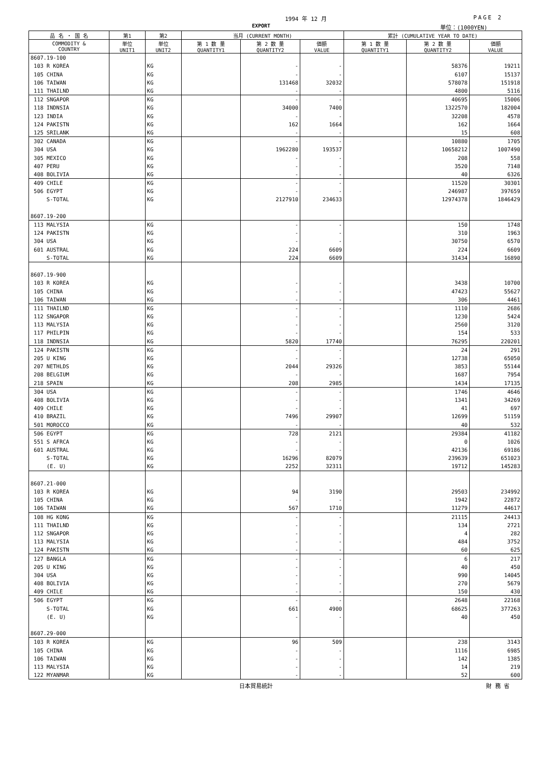1994 年 12 月 PAGE 2
EXPORT 単位：(1000YEN)
| 品 名 ・ 国 名 | 第1 | 第2 | 当月 (CURRENT MONTH) | | | 累計 (CUMULATIVE YEAR TO DATE) | | |
| --- | --- | --- | --- | --- | --- | --- | --- | --- |
| COMMODITY & COUNTRY | 単位 UNIT1 | 単位 UNIT2 | 第 1 数 量 QUANTITY1 | 第 2 数 量 QUANTITY2 | 価額 VALUE | 第 1 数 量 QUANTITY1 | 第 2 数 量 QUANTITY2 | 価額 VALUE |
| 8607.19-100 | | | | | | | | |
| 103 R KOREA | | KG | | - | - | | 58376 | 19211 |
| 105 CHINA | | KG | | - | - | | 6107 | 15137 |
| 106 TAIWAN | | KG | | 131468 | 32032 | | 578078 | 151918 |
| 111 THAILND | | KG | | - | - | | 4800 | 5116 |
| 112 SNGAPOR | | KG | | - | - | | 40695 | 15006 |
| 118 INDNSIA | | KG | | 34000 | 7400 | | 1322570 | 182004 |
| 123 INDIA | | KG | | - | - | | 32208 | 4578 |
| 124 PAKISTN | | KG | | 162 | 1664 | | 162 | 1664 |
| 125 SRILANK | | KG | | - | - | | 15 | 608 |
| 302 CANADA | | KG | | - | - | | 10880 | 1705 |
| 304 USA | | KG | | 1962280 | 193537 | | 10658212 | 1007490 |
| 305 MEXICO | | KG | | - | - | | 208 | 558 |
| 407 PERU | | KG | | - | - | | 3520 | 7148 |
| 408 BOLIVIA | | KG | | - | - | | 40 | 6326 |
| 409 CHILE | | KG | | - | - | | 11520 | 30301 |
| 506 EGYPT | | KG | | - | - | | 246987 | 397659 |
| S-TOTAL | | KG | | 2127910 | 234633 | | 12974378 | 1846429 |
| 8607.19-200 | | | | | | | | |
| 113 MALYSIA | | KG | | - | - | | 150 | 1748 |
| 124 PAKISTN | | KG | | - | - | | 310 | 1963 |
| 304 USA | | KG | | - | - | | 30750 | 6570 |
| 601 AUSTRAL | | KG | | 224 | 6609 | | 224 | 6609 |
| S-TOTAL | | KG | | 224 | 6609 | | 31434 | 16890 |
| 8607.19-900 | | | | | | | | |
| 103 R KOREA | | KG | | - | - | | 3438 | 10700 |
| 105 CHINA | | KG | | - | - | | 47423 | 55627 |
| 106 TAIWAN | | KG | | - | - | | 306 | 4461 |
| 111 THAILND | | KG | | - | - | | 1110 | 2686 |
| 112 SNGAPOR | | KG | | - | - | | 1230 | 5424 |
| 113 MALYSIA | | KG | | - | - | | 2560 | 3120 |
| 117 PHILPIN | | KG | | - | - | | 154 | 533 |
| 118 INDNSIA | | KG | | 5820 | 17740 | | 76295 | 220201 |
| 124 PAKISTN | | KG | | - | - | | 24 | 291 |
| 205 U KING | | KG | | - | - | | 12738 | 65050 |
| 207 NETHLDS | | KG | | 2044 | 29326 | | 3853 | 55144 |
| 208 BELGIUM | | KG | | - | - | | 1687 | 7954 |
| 218 SPAIN | | KG | | 208 | 2985 | | 1434 | 17135 |
| 304 USA | | KG | | - | - | | 1746 | 4646 |
| 408 BOLIVIA | | KG | | - | - | | 1341 | 34269 |
| 409 CHILE | | KG | | - | - | | 41 | 697 |
| 410 BRAZIL | | KG | | 7496 | 29907 | | 12699 | 51159 |
| 501 MOROCCO | | KG | | - | - | | 40 | 532 |
| 506 EGYPT | | KG | | 728 | 2121 | | 29384 | 41182 |
| 551 S AFRCA | | KG | | - | - | | 0 | 1026 |
| 601 AUSTRAL | | KG | | - | - | | 42136 | 69186 |
| S-TOTAL | | KG | | 16296 | 82079 | | 239639 | 651023 |
| (E. U) | | KG | | 2252 | 32311 | | 19712 | 145283 |
| 8607.21-000 | | | | | | | | |
| 103 R KOREA | | KG | | 94 | 3190 | | 29503 | 234992 |
| 105 CHINA | | KG | | - | - | | 1942 | 22872 |
| 106 TAIWAN | | KG | | 567 | 1710 | | 11279 | 44617 |
| 108 HG KONG | | KG | | - | - | | 21115 | 24413 |
| 111 THAILND | | KG | | - | - | | 134 | 2721 |
| 112 SNGAPOR | | KG | | - | - | | 4 | 282 |
| 113 MALYSIA | | KG | | - | - | | 484 | 3752 |
| 124 PAKISTN | | KG | | - | - | | 60 | 625 |
| 127 BANGLA | | KG | | - | - | | 6 | 217 |
| 205 U KING | | KG | | - | - | | 40 | 450 |
| 304 USA | | KG | | - | - | | 990 | 14045 |
| 408 BOLIVIA | | KG | | - | - | | 270 | 5679 |
| 409 CHILE | | KG | | - | - | | 150 | 430 |
| 506 EGYPT | | KG | | - | - | | 2648 | 22168 |
| S-TOTAL | | KG | | 661 | 4900 | | 68625 | 377263 |
| (E. U) | | KG | | - | - | | 40 | 450 |
| 8607.29-000 | | | | | | | | |
| 103 R KOREA | | KG | | 96 | 509 | | 238 | 3143 |
| 105 CHINA | | KG | | - | - | | 1116 | 6985 |
| 106 TAIWAN | | KG | | - | - | | 142 | 1385 |
| 113 MALYSIA | | KG | | - | - | | 14 | 219 |
| 122 MYANMAR | | KG | | - | - | | 52 | 600 |
日本貿易統計 財 務 省